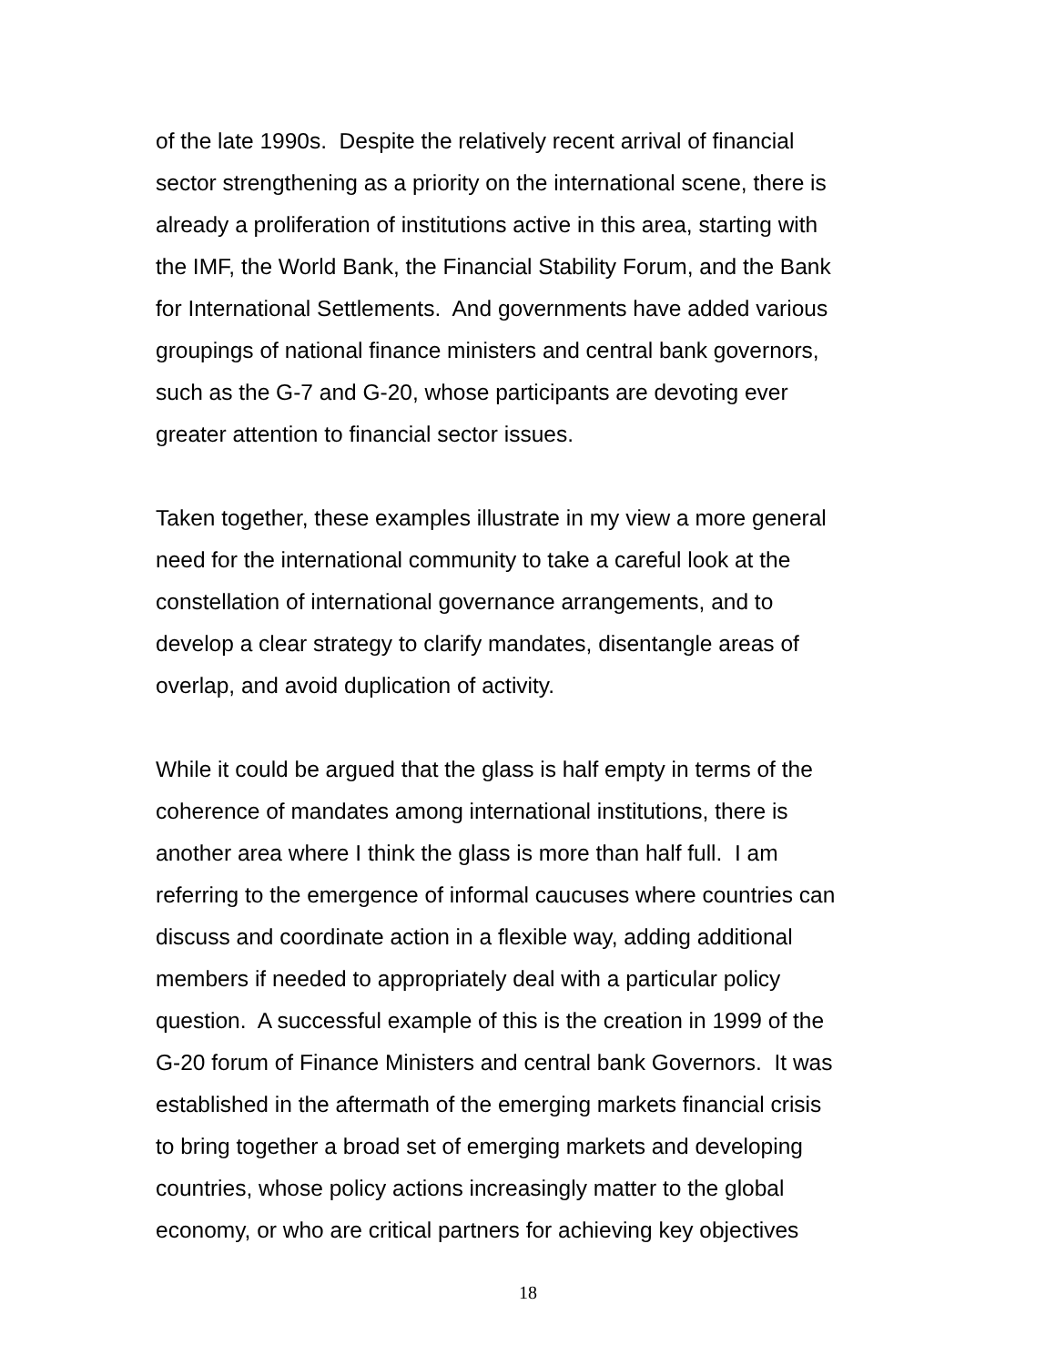of the late 1990s. Despite the relatively recent arrival of financial
sector strengthening as a priority on the international scene, there is
already a proliferation of institutions active in this area, starting with
the IMF, the World Bank, the Financial Stability Forum, and the Bank
for International Settlements. And governments have added various
groupings of national finance ministers and central bank governors,
such as the G-7 and G-20, whose participants are devoting ever
greater attention to financial sector issues.
Taken together, these examples illustrate in my view a more general
need for the international community to take a careful look at the
constellation of international governance arrangements, and to
develop a clear strategy to clarify mandates, disentangle areas of
overlap, and avoid duplication of activity.
While it could be argued that the glass is half empty in terms of the
coherence of mandates among international institutions, there is
another area where I think the glass is more than half full. I am
referring to the emergence of informal caucuses where countries can
discuss and coordinate action in a flexible way, adding additional
members if needed to appropriately deal with a particular policy
question. A successful example of this is the creation in 1999 of the
G-20 forum of Finance Ministers and central bank Governors. It was
established in the aftermath of the emerging markets financial crisis
to bring together a broad set of emerging markets and developing
countries, whose policy actions increasingly matter to the global
economy, or who are critical partners for achieving key objectives
18